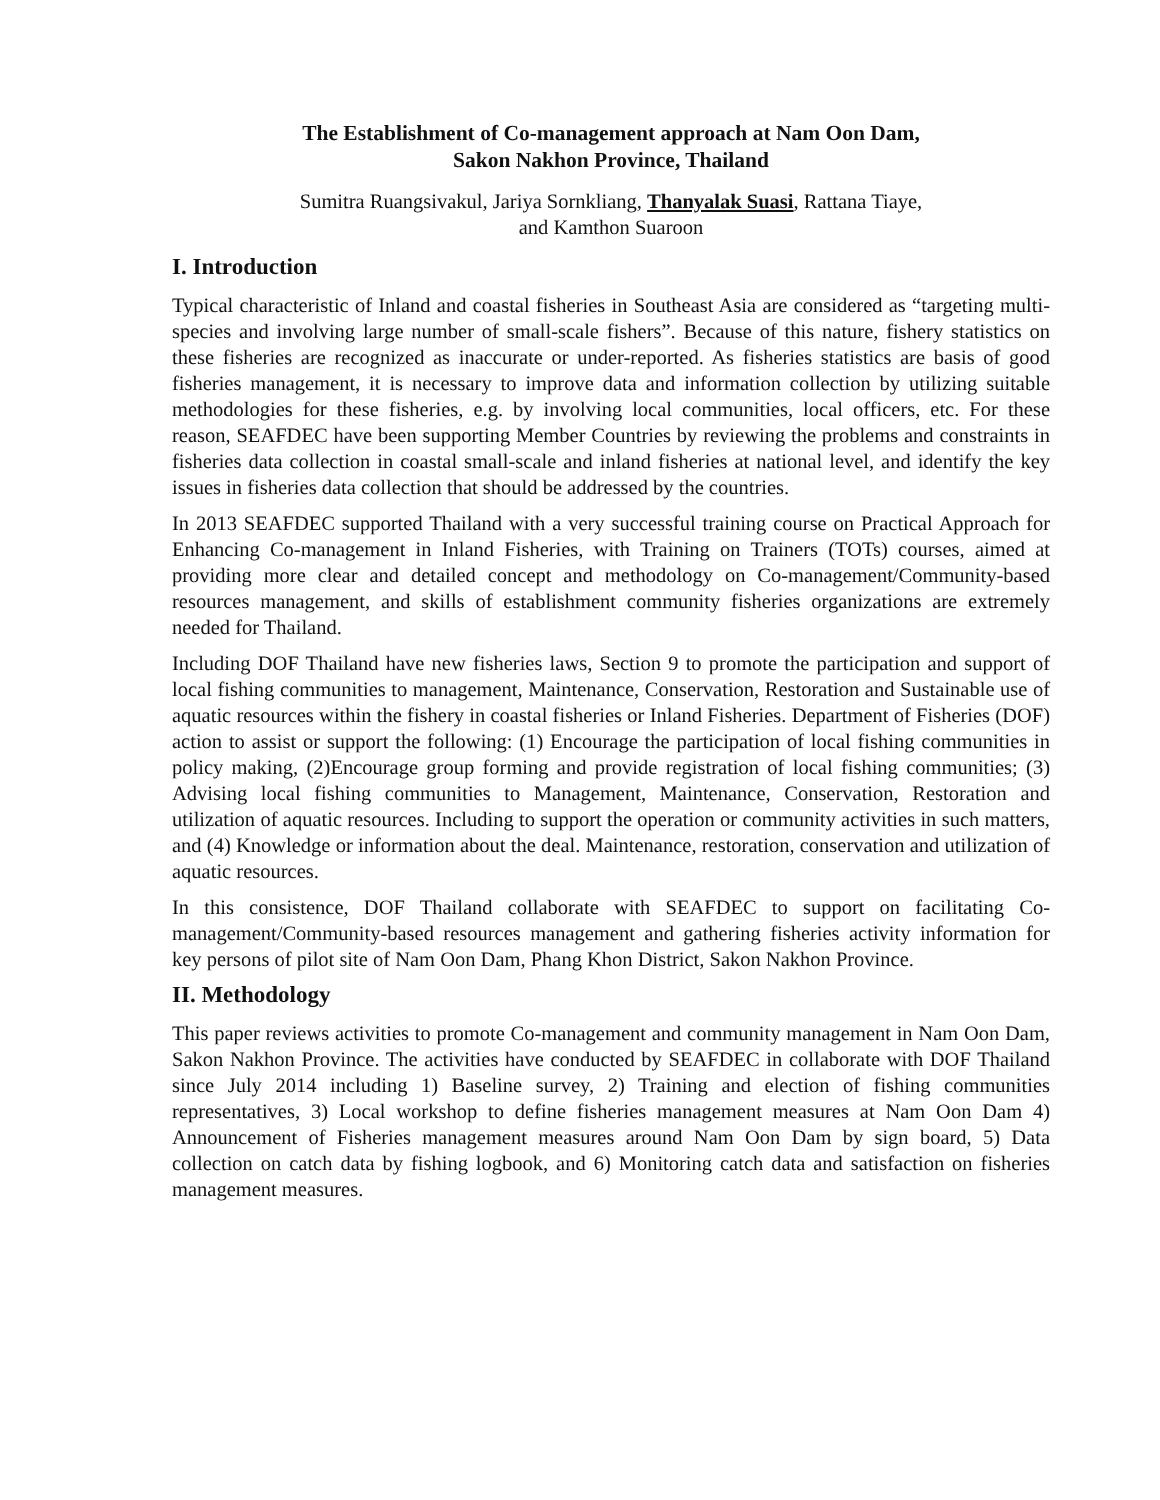The Establishment of Co-management approach at Nam Oon Dam,
Sakon Nakhon Province, Thailand
Sumitra Ruangsivakul, Jariya Sornkliang, Thanyalak Suasi, Rattana Tiaye,
and Kamthon Suaroon
I. Introduction
Typical characteristic of Inland and coastal fisheries in Southeast Asia are considered as “targeting multi-species and involving large number of small-scale fishers”. Because of this nature, fishery statistics on these fisheries are recognized as inaccurate or under-reported. As fisheries statistics are basis of good fisheries management, it is necessary to improve data and information collection by utilizing suitable methodologies for these fisheries, e.g. by involving local communities, local officers, etc. For these reason, SEAFDEC have been supporting Member Countries by reviewing the problems and constraints in fisheries data collection in coastal small-scale and inland fisheries at national level, and identify the key issues in fisheries data collection that should be addressed by the countries.
In 2013 SEAFDEC supported Thailand with a very successful training course on Practical Approach for Enhancing Co-management in Inland Fisheries, with Training on Trainers (TOTs) courses, aimed at providing more clear and detailed concept and methodology on Co-management/Community-based resources management, and skills of establishment community fisheries organizations are extremely needed for Thailand.
Including DOF Thailand have new fisheries laws, Section 9 to promote the participation and support of local fishing communities to management, Maintenance, Conservation, Restoration and Sustainable use of aquatic resources within the fishery in coastal fisheries or Inland Fisheries. Department of Fisheries (DOF) action to assist or support the following: (1) Encourage the participation of local fishing communities in policy making, (2)Encourage group forming and provide registration of local fishing communities; (3) Advising local fishing communities to Management, Maintenance, Conservation, Restoration and utilization of aquatic resources. Including to support the operation or community activities in such matters, and (4) Knowledge or information about the deal. Maintenance, restoration, conservation and utilization of aquatic resources.
In this consistence, DOF Thailand collaborate with SEAFDEC to support on facilitating Co-management/Community-based resources management and gathering fisheries activity information for key persons of pilot site of Nam Oon Dam, Phang Khon District, Sakon Nakhon Province.
II. Methodology
This paper reviews activities to promote Co-management and community management in Nam Oon Dam, Sakon Nakhon Province. The activities have conducted by SEAFDEC in collaborate with DOF Thailand since July 2014 including 1) Baseline survey, 2) Training and election of fishing communities representatives, 3) Local workshop to define fisheries management measures at Nam Oon Dam 4) Announcement of Fisheries management measures around Nam Oon Dam by sign board, 5) Data collection on catch data by fishing logbook, and 6) Monitoring catch data and satisfaction on fisheries management measures.